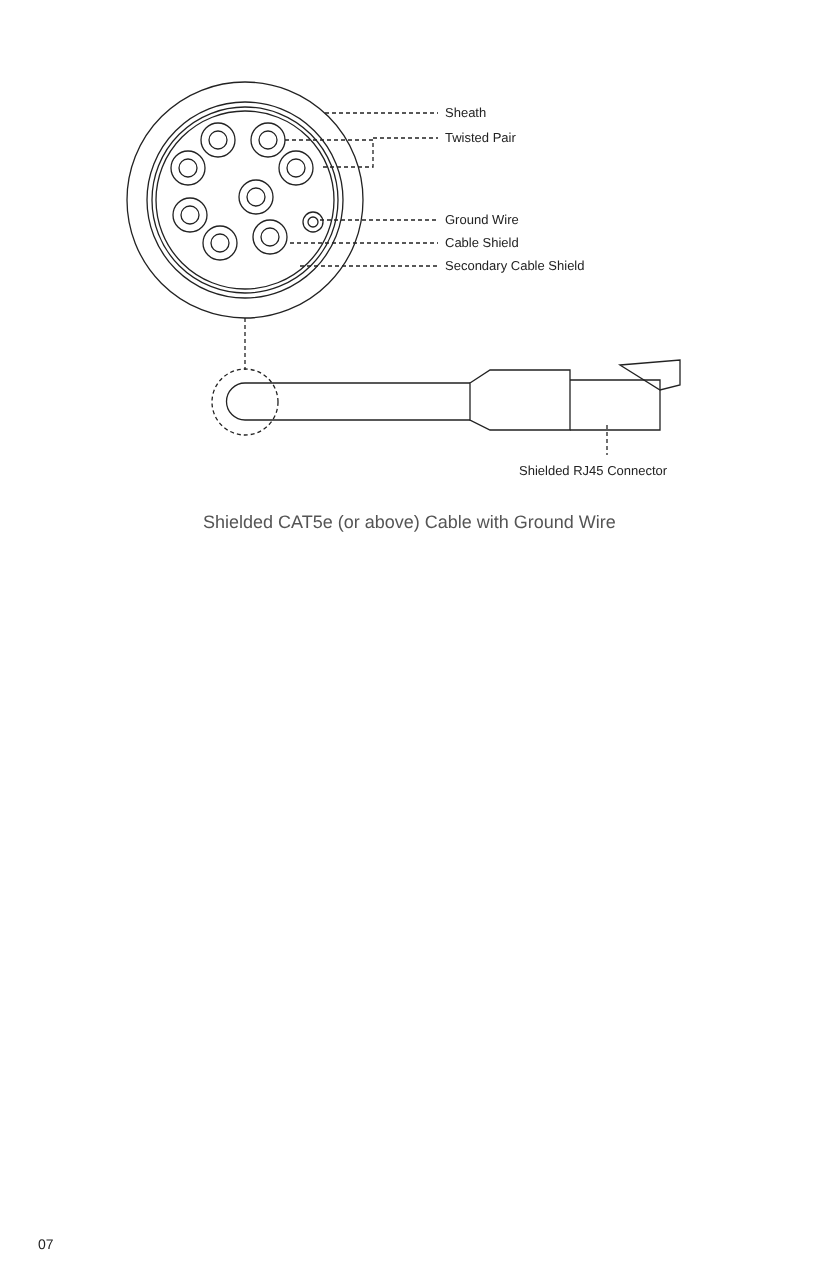Sheath
Twisted Pair
Ground Wire
Cable Shield
Secondary Cable Shield
Shielded RJ45 Connector
Shielded CAT5e (or above) Cable with Ground Wire
07